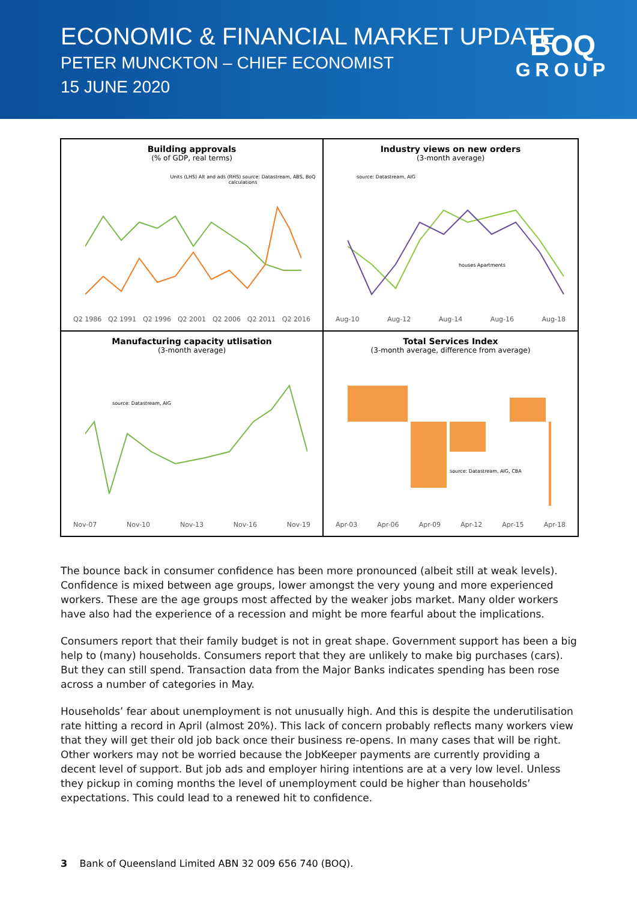ECONOMIC & FINANCIAL MARKET UPDATE
PETER MUNCKTON – CHIEF ECONOMIST
15 JUNE 2020
BOQ
GROUP
Building approvals
(% of GDP, real terms)
Units (LHS) Alt and ads (RHS) source: Datastream, ABS, BoQ calculations
Q2 1986 Q2 1991 Q2 1996 Q2 2001 Q2 2006 Q2 2011 Q2 2016
Industry views on new orders
(3-month average)
source: Datastream, AIG
houses Apartments
Aug-10 Aug-12 Aug-14 Aug-16 Aug-18
Manufacturing capacity utlisation
(3-month average)
source: Datastream, AIG
Nov-07 Nov-10 Nov-13 Nov-16 Nov-19
Total Services Index
(3-month average, difference from average)
source: Datastream, AIG, CBA
Apr-03 Apr-06 Apr-09 Apr-12 Apr-15 Apr-18
The bounce back in consumer confidence has been more pronounced (albeit still at weak levels). Confidence is mixed between age groups, lower amongst the very young and more experienced workers. These are the age groups most affected by the weaker jobs market. Many older workers have also had the experience of a recession and might be more fearful about the implications.
Consumers report that their family budget is not in great shape. Government support has been a big help to (many) households. Consumers report that they are unlikely to make big purchases (cars). But they can still spend. Transaction data from the Major Banks indicates spending has been rose across a number of categories in May.
Households’ fear about unemployment is not unusually high. And this is despite the underutilisation rate hitting a record in April (almost 20%). This lack of concern probably reflects many workers view that they will get their old job back once their business re-opens. In many cases that will be right. Other workers may not be worried because the JobKeeper payments are currently providing a decent level of support. But job ads and employer hiring intentions are at a very low level. Unless they pickup in coming months the level of unemployment could be higher than households’ expectations. This could lead to a renewed hit to confidence.
3 Bank of Queensland Limited ABN 32 009 656 740 (BOQ).